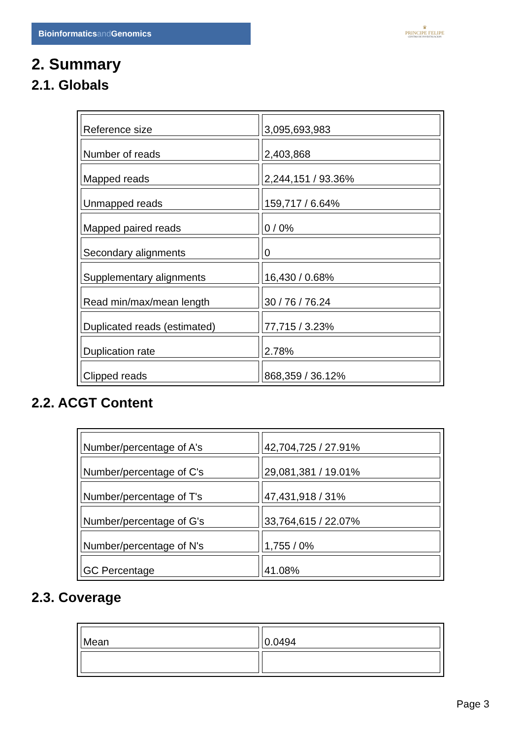Bioinformaticsand Genomics
♛
PRINCIPE FELIPE
CENTRO DE INVESTIGACION
2. Summary
2.1. Globals
| Reference size | 3,095,693,983 |
| Number of reads | 2,403,868 |
| Mapped reads | 2,244,151 / 93.36% |
| Unmapped reads | 159,717 / 6.64% |
| Mapped paired reads | 0 / 0% |
| Secondary alignments | 0 |
| Supplementary alignments | 16,430 / 0.68% |
| Read min/max/mean length | 30 / 76 / 76.24 |
| Duplicated reads (estimated) | 77,715 / 3.23% |
| Duplication rate | 2.78% |
| Clipped reads | 868,359 / 36.12% |
2.2. ACGT Content
| Number/percentage of A's | 42,704,725 / 27.91% |
| Number/percentage of C's | 29,081,381 / 19.01% |
| Number/percentage of T's | 47,431,918 / 31% |
| Number/percentage of G's | 33,764,615 / 22.07% |
| Number/percentage of N's | 1,755 / 0% |
| GC Percentage | 41.08% |
2.3. Coverage
| Mean | 0.0494 |
Page 3